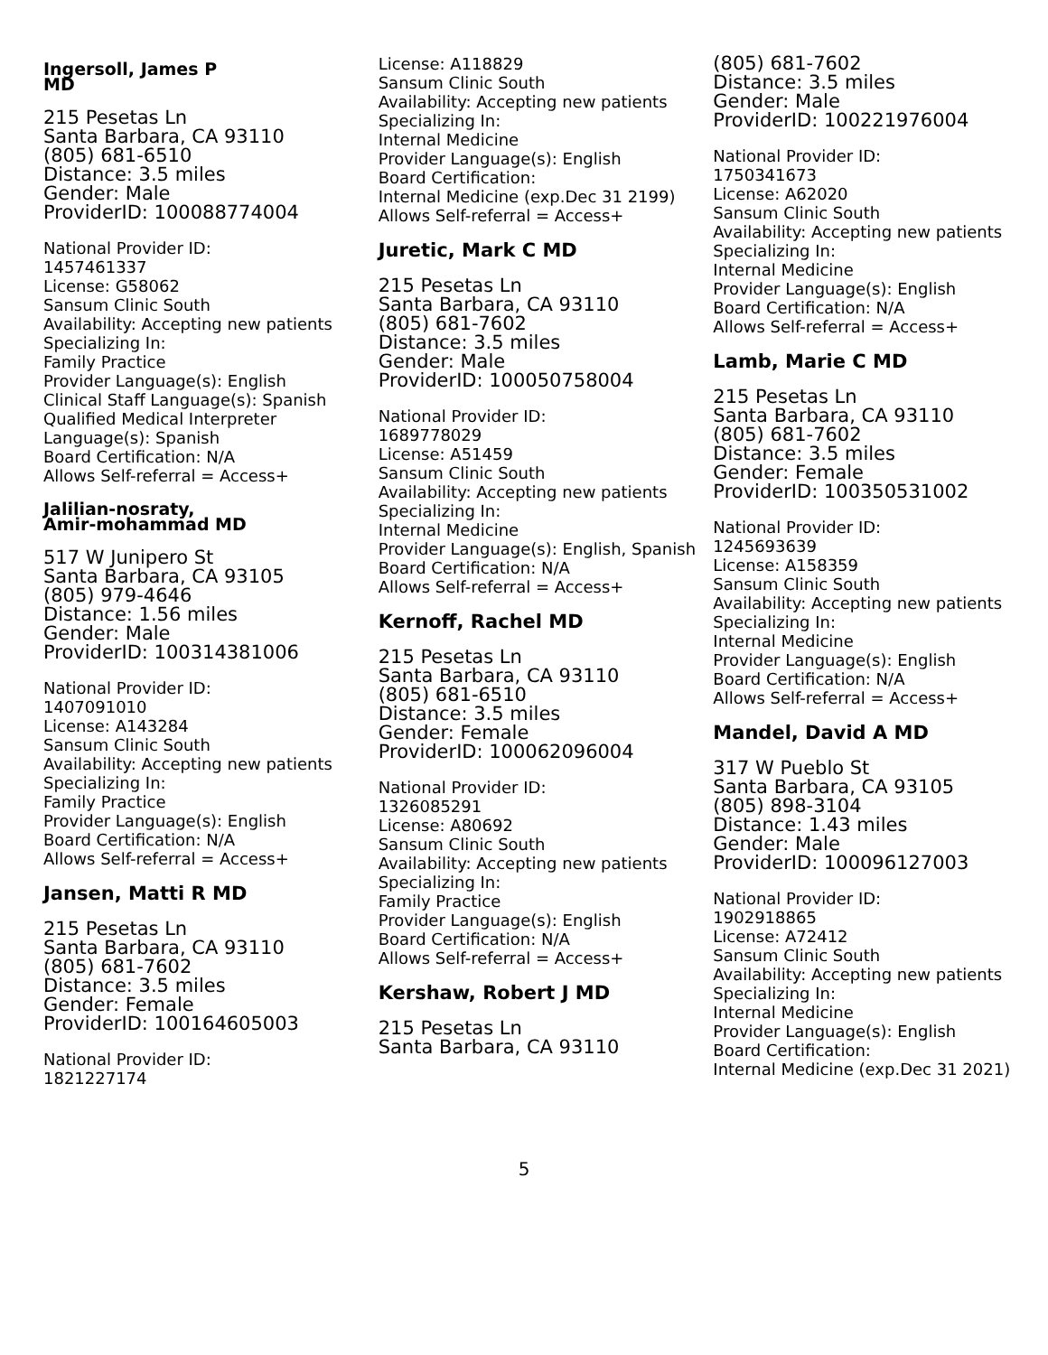Ingersoll, James P
MD
215 Pesetas Ln
Santa Barbara, CA 93110
(805) 681-6510
Distance: 3.5 miles
Gender: Male
ProviderID: 100088774004
National Provider ID:
1457461337
License: G58062
Sansum Clinic South
Availability: Accepting new patients
Specializing In:
Family Practice
Provider Language(s): English
Clinical Staff Language(s): Spanish
Qualified Medical Interpreter Language(s): Spanish
Board Certification: N/A
Allows Self-referral = Access+
Jalilian-nosraty,
Amir-mohammad MD
517 W Junipero St
Santa Barbara, CA 93105
(805) 979-4646
Distance: 1.56 miles
Gender: Male
ProviderID: 100314381006
National Provider ID:
1407091010
License: A143284
Sansum Clinic South
Availability: Accepting new patients
Specializing In:
Family Practice
Provider Language(s): English
Board Certification: N/A
Allows Self-referral = Access+
Jansen, Matti R MD
215 Pesetas Ln
Santa Barbara, CA 93110
(805) 681-7602
Distance: 3.5 miles
Gender: Female
ProviderID: 100164605003
National Provider ID:
1821227174
License: A118829
Sansum Clinic South
Availability: Accepting new patients
Specializing In:
Internal Medicine
Provider Language(s): English
Board Certification:
Internal Medicine (exp.Dec 31 2199)
Allows Self-referral = Access+
Juretic, Mark C MD
215 Pesetas Ln
Santa Barbara, CA 93110
(805) 681-7602
Distance: 3.5 miles
Gender: Male
ProviderID: 100050758004
National Provider ID:
1689778029
License: A51459
Sansum Clinic South
Availability: Accepting new patients
Specializing In:
Internal Medicine
Provider Language(s): English, Spanish
Board Certification: N/A
Allows Self-referral = Access+
Kernoff, Rachel MD
215 Pesetas Ln
Santa Barbara, CA 93110
(805) 681-6510
Distance: 3.5 miles
Gender: Female
ProviderID: 100062096004
National Provider ID:
1326085291
License: A80692
Sansum Clinic South
Availability: Accepting new patients
Specializing In:
Family Practice
Provider Language(s): English
Board Certification: N/A
Allows Self-referral = Access+
Kershaw, Robert J MD
215 Pesetas Ln
Santa Barbara, CA 93110
(805) 681-7602
Distance: 3.5 miles
Gender: Male
ProviderID: 100221976004
National Provider ID:
1750341673
License: A62020
Sansum Clinic South
Availability: Accepting new patients
Specializing In:
Internal Medicine
Provider Language(s): English
Board Certification: N/A
Allows Self-referral = Access+
Lamb, Marie C MD
215 Pesetas Ln
Santa Barbara, CA 93110
(805) 681-7602
Distance: 3.5 miles
Gender: Female
ProviderID: 100350531002
National Provider ID:
1245693639
License: A158359
Sansum Clinic South
Availability: Accepting new patients
Specializing In:
Internal Medicine
Provider Language(s): English
Board Certification: N/A
Allows Self-referral = Access+
Mandel, David A MD
317 W Pueblo St
Santa Barbara, CA 93105
(805) 898-3104
Distance: 1.43 miles
Gender: Male
ProviderID: 100096127003
National Provider ID:
1902918865
License: A72412
Sansum Clinic South
Availability: Accepting new patients
Specializing In:
Internal Medicine
Provider Language(s): English
Board Certification:
Internal Medicine (exp.Dec 31 2021)
5